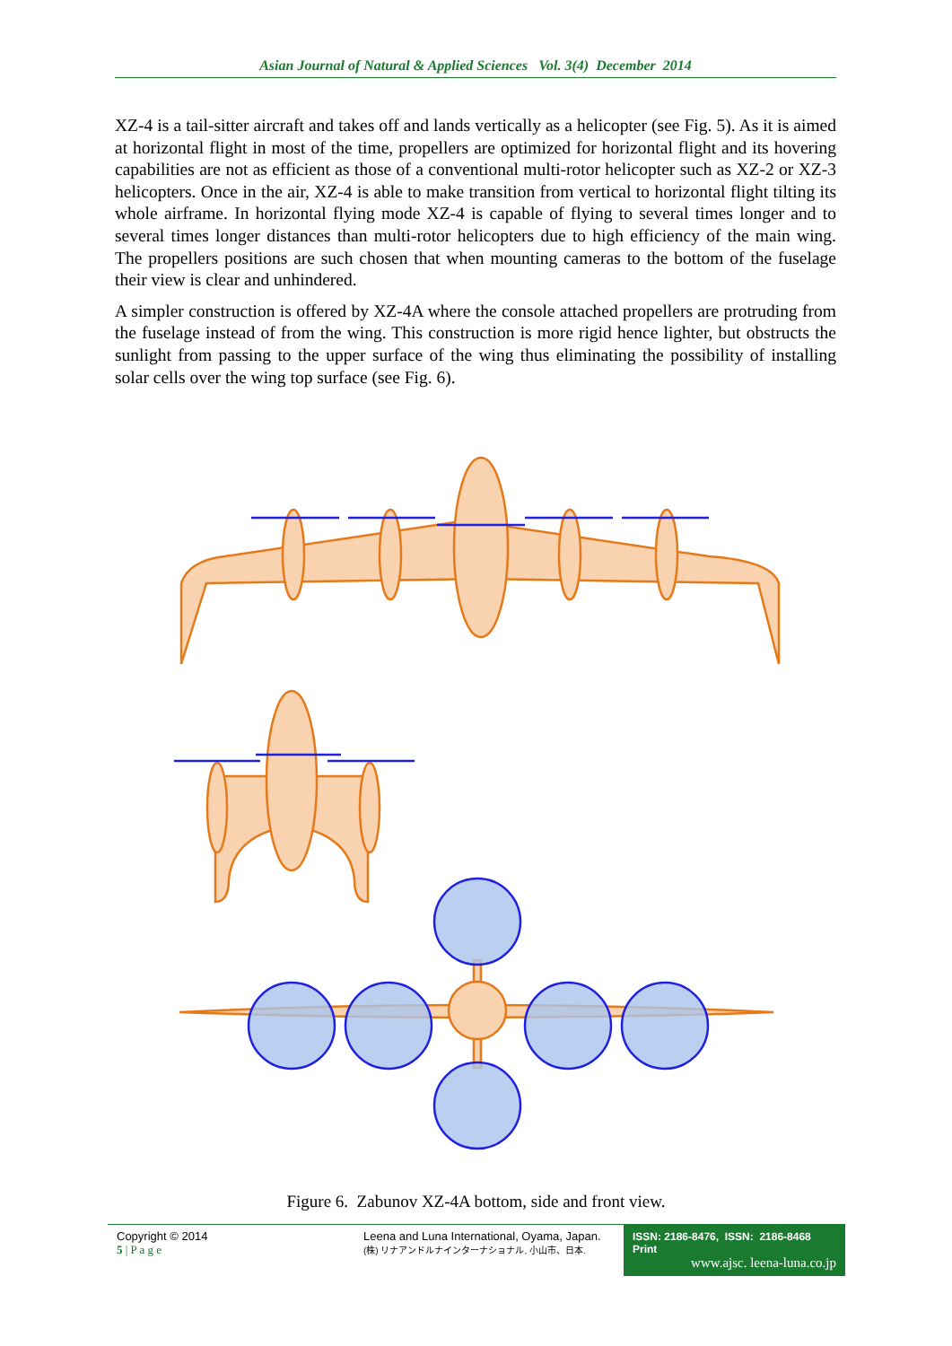Asian Journal of Natural & Applied Sciences Vol. 3(4) December 2014
XZ-4 is a tail-sitter aircraft and takes off and lands vertically as a helicopter (see Fig. 5). As it is aimed at horizontal flight in most of the time, propellers are optimized for horizontal flight and its hovering capabilities are not as efficient as those of a conventional multi-rotor helicopter such as XZ-2 or XZ-3 helicopters. Once in the air, XZ-4 is able to make transition from vertical to horizontal flight tilting its whole airframe. In horizontal flying mode XZ-4 is capable of flying to several times longer and to several times longer distances than multi-rotor helicopters due to high efficiency of the main wing. The propellers positions are such chosen that when mounting cameras to the bottom of the fuselage their view is clear and unhindered.
A simpler construction is offered by XZ-4A where the console attached propellers are protruding from the fuselage instead of from the wing. This construction is more rigid hence lighter, but obstructs the sunlight from passing to the upper surface of the wing thus eliminating the possibility of installing solar cells over the wing top surface (see Fig. 6).
Figure 6. Zabunov XZ-4A bottom, side and front view.
Copyright © 2014
5 | P a g e
Leena and Luna International, Oyama, Japan.
(株) リナアンドルナインターナショナル, 小山市、日本.
ISSN: 2186-8476, ISSN: 2186-8468 Print
www.ajsc. leena-luna.co.jp